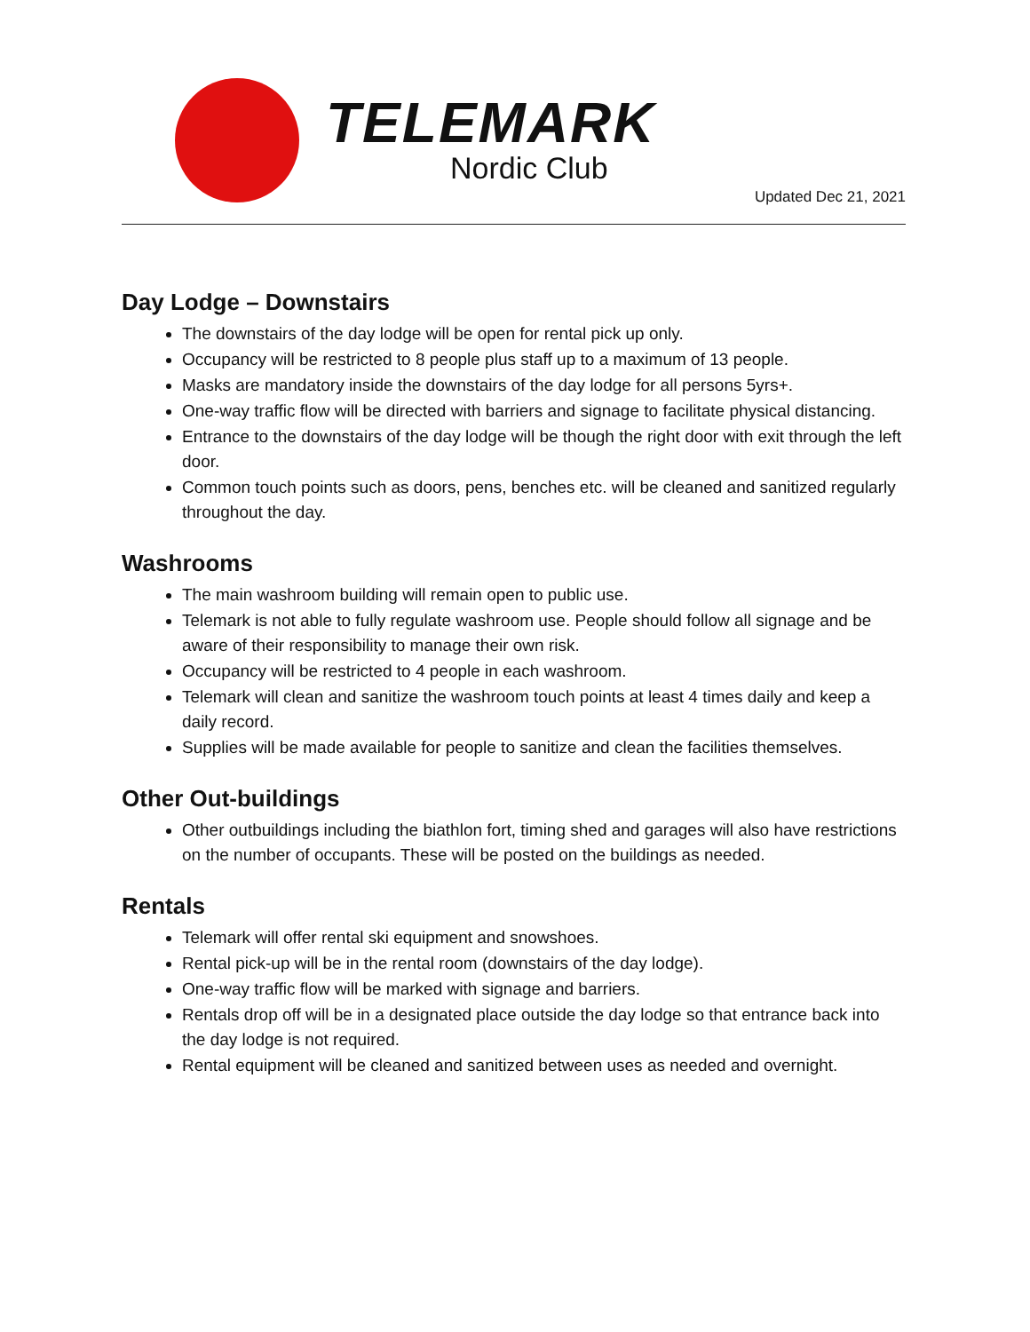TELEMARK
Nordic Club
Updated Dec 21, 2021
Day Lodge – Downstairs
The downstairs of the day lodge will be open for rental pick up only.
Occupancy will be restricted to 8 people plus staff up to a maximum of 13 people.
Masks are mandatory inside the downstairs of the day lodge for all persons 5yrs+.
One-way traffic flow will be directed with barriers and signage to facilitate physical distancing.
Entrance to the downstairs of the day lodge will be though the right door with exit through the left door.
Common touch points such as doors, pens, benches etc. will be cleaned and sanitized regularly throughout the day.
Washrooms
The main washroom building will remain open to public use.
Telemark is not able to fully regulate washroom use. People should follow all signage and be aware of their responsibility to manage their own risk.
Occupancy will be restricted to 4 people in each washroom.
Telemark will clean and sanitize the washroom touch points at least 4 times daily and keep a daily record.
Supplies will be made available for people to sanitize and clean the facilities themselves.
Other Out-buildings
Other outbuildings including the biathlon fort, timing shed and garages will also have restrictions on the number of occupants. These will be posted on the buildings as needed.
Rentals
Telemark will offer rental ski equipment and snowshoes.
Rental pick-up will be in the rental room (downstairs of the day lodge).
One-way traffic flow will be marked with signage and barriers.
Rentals drop off will be in a designated place outside the day lodge so that entrance back into the day lodge is not required.
Rental equipment will be cleaned and sanitized between uses as needed and overnight.